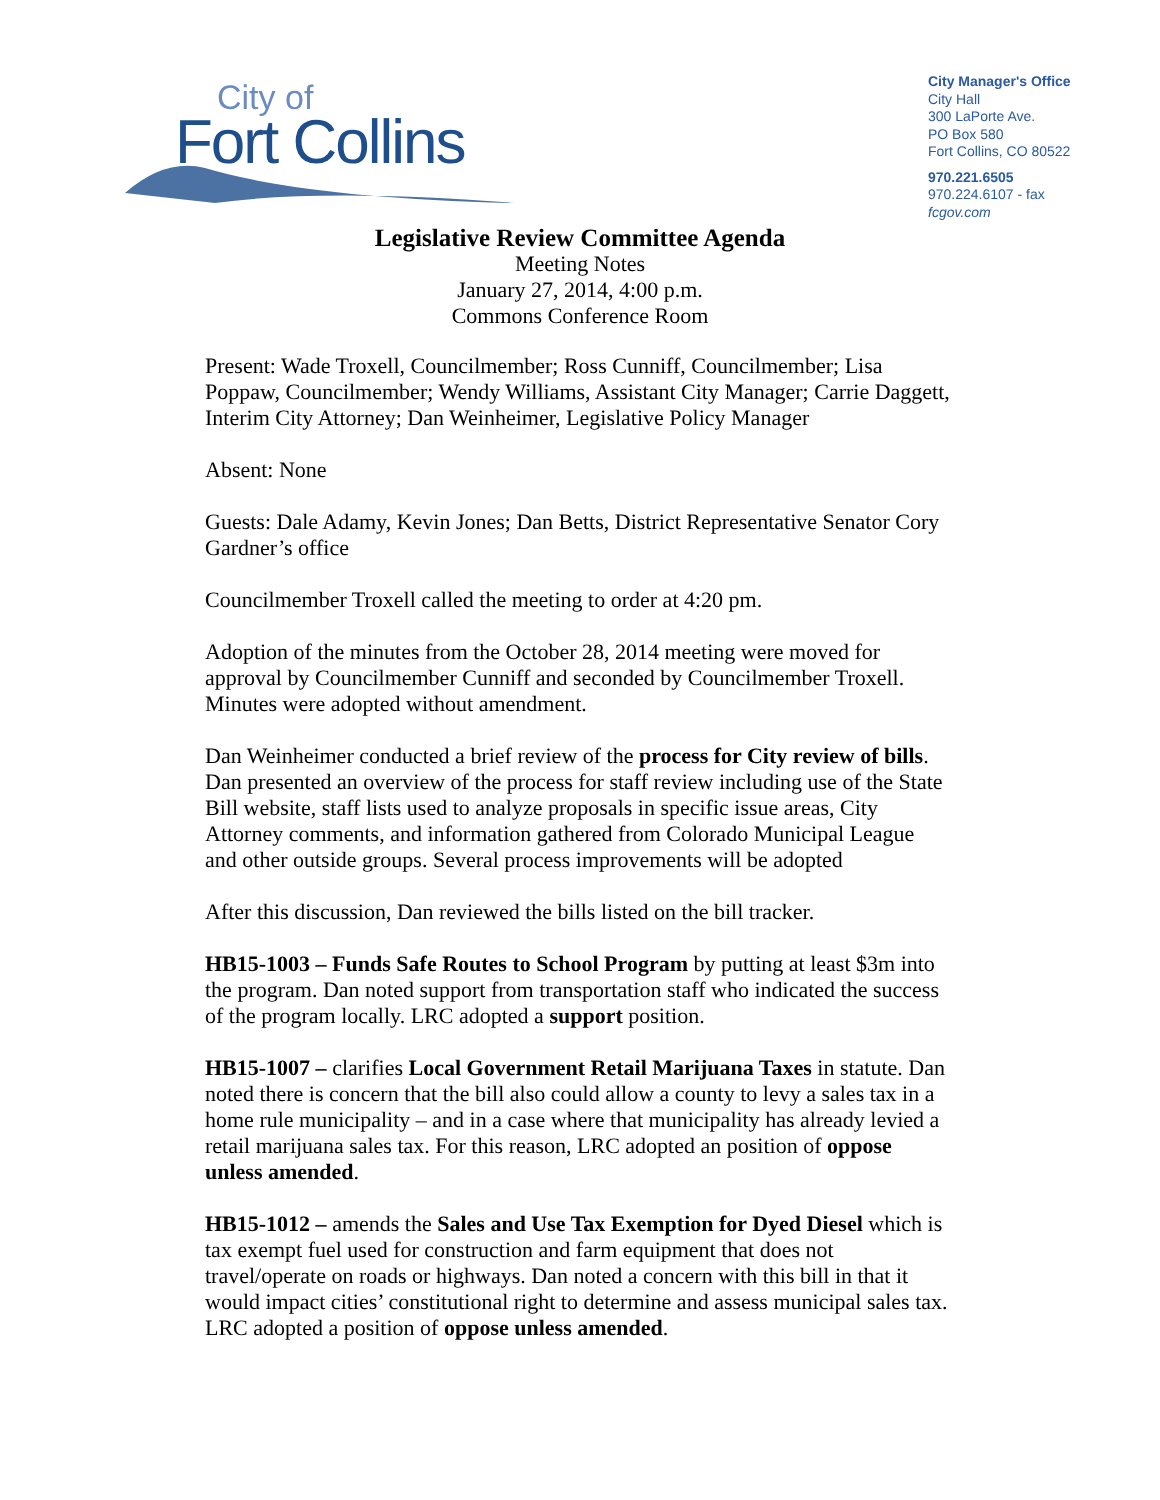City of
Fort Collins
City Manager's Office
City Hall
300 LaPorte Ave.
PO Box 580
Fort Collins, CO 80522
970.221.6505
970.224.6107 - fax
fcgov.com
Legislative Review Committee Agenda
Meeting Notes
January 27, 2014, 4:00 p.m.
Commons Conference Room
Present: Wade Troxell, Councilmember; Ross Cunniff, Councilmember; Lisa Poppaw, Councilmember; Wendy Williams, Assistant City Manager; Carrie Daggett, Interim City Attorney; Dan Weinheimer, Legislative Policy Manager
Absent: None
Guests: Dale Adamy, Kevin Jones; Dan Betts, District Representative Senator Cory Gardner’s office
Councilmember Troxell called the meeting to order at 4:20 pm.
Adoption of the minutes from the October 28, 2014 meeting were moved for approval by Councilmember Cunniff and seconded by Councilmember Troxell. Minutes were adopted without amendment.
Dan Weinheimer conducted a brief review of the process for City review of bills. Dan presented an overview of the process for staff review including use of the State Bill website, staff lists used to analyze proposals in specific issue areas, City Attorney comments, and information gathered from Colorado Municipal League and other outside groups. Several process improvements will be adopted
After this discussion, Dan reviewed the bills listed on the bill tracker.
HB15-1003 – Funds Safe Routes to School Program by putting at least $3m into the program. Dan noted support from transportation staff who indicated the success of the program locally. LRC adopted a support position.
HB15-1007 – clarifies Local Government Retail Marijuana Taxes in statute. Dan noted there is concern that the bill also could allow a county to levy a sales tax in a home rule municipality – and in a case where that municipality has already levied a retail marijuana sales tax. For this reason, LRC adopted an position of oppose unless amended.
HB15-1012 – amends the Sales and Use Tax Exemption for Dyed Diesel which is tax exempt fuel used for construction and farm equipment that does not travel/operate on roads or highways. Dan noted a concern with this bill in that it would impact cities’ constitutional right to determine and assess municipal sales tax. LRC adopted a position of oppose unless amended.